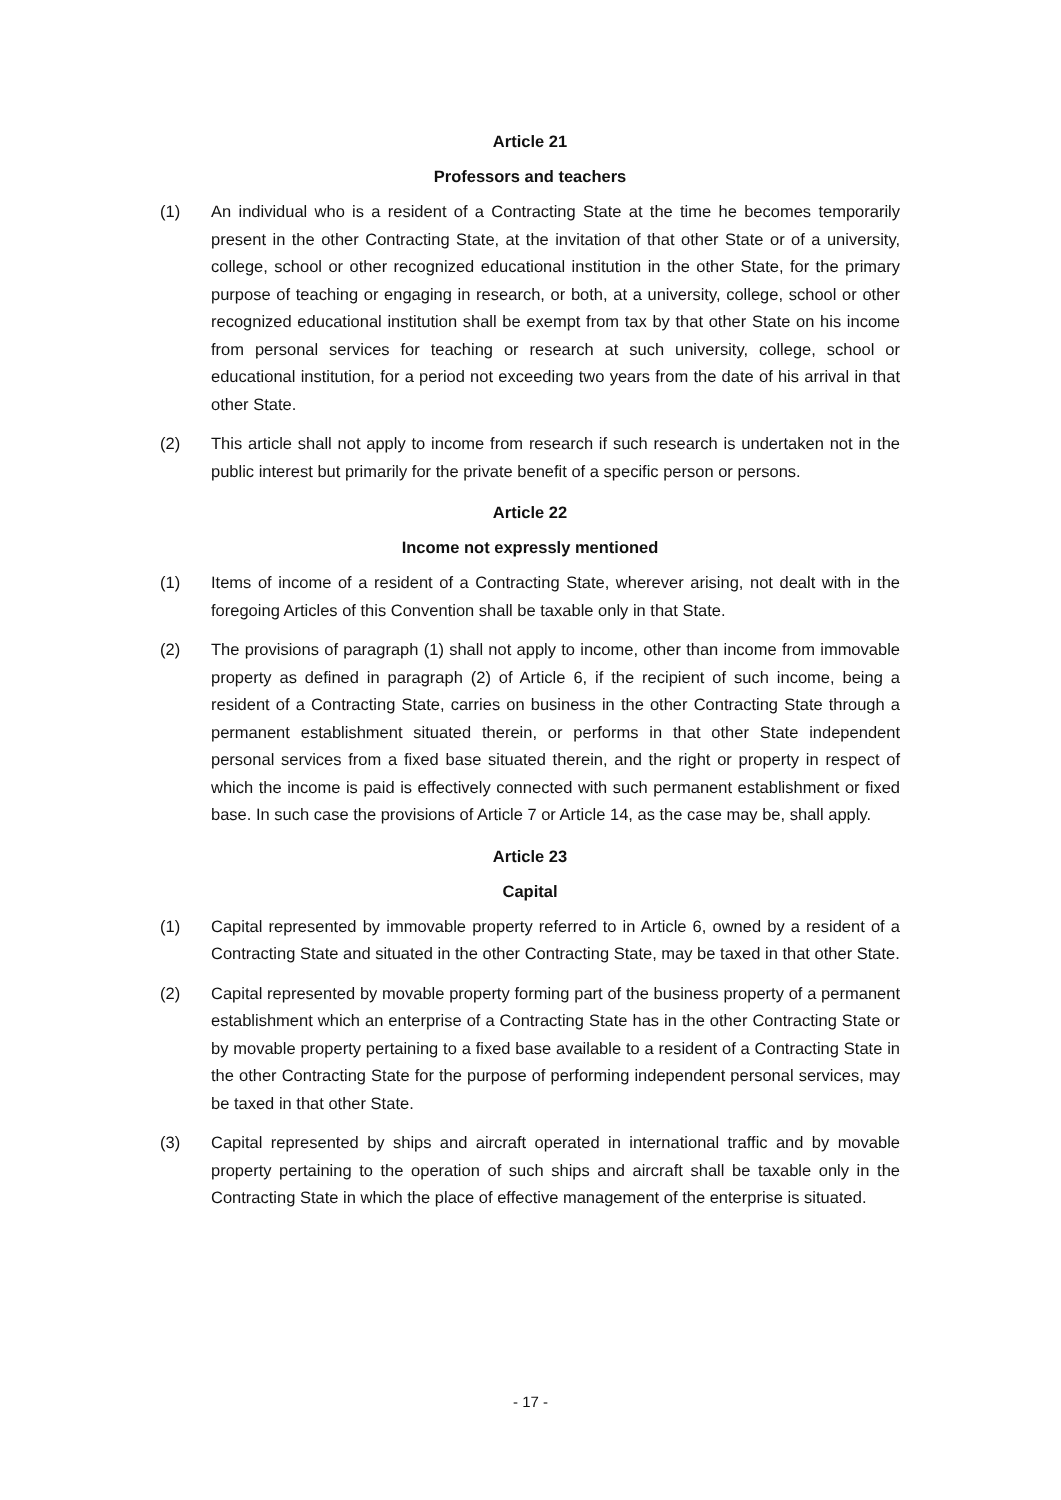Article 21
Professors and teachers
(1) An individual who is a resident of a Contracting State at the time he becomes temporarily present in the other Contracting State, at the invitation of that other State or of a university, college, school or other recognized educational institution in the other State, for the primary purpose of teaching or engaging in research, or both, at a university, college, school or other recognized educational institution shall be exempt from tax by that other State on his income from personal services for teaching or research at such university, college, school or educational institution, for a period not exceeding two years from the date of his arrival in that other State.
(2) This article shall not apply to income from research if such research is undertaken not in the public interest but primarily for the private benefit of a specific person or persons.
Article 22
Income not expressly mentioned
(1) Items of income of a resident of a Contracting State, wherever arising, not dealt with in the foregoing Articles of this Convention shall be taxable only in that State.
(2) The provisions of paragraph (1) shall not apply to income, other than income from immovable property as defined in paragraph (2) of Article 6, if the recipient of such income, being a resident of a Contracting State, carries on business in the other Contracting State through a permanent establishment situated therein, or performs in that other State independent personal services from a fixed base situated therein, and the right or property in respect of which the income is paid is effectively connected with such permanent establishment or fixed base. In such case the provisions of Article 7 or Article 14, as the case may be, shall apply.
Article 23
Capital
(1) Capital represented by immovable property referred to in Article 6, owned by a resident of a Contracting State and situated in the other Contracting State, may be taxed in that other State.
(2) Capital represented by movable property forming part of the business property of a permanent establishment which an enterprise of a Contracting State has in the other Contracting State or by movable property pertaining to a fixed base available to a resident of a Contracting State in the other Contracting State for the purpose of performing independent personal services, may be taxed in that other State.
(3) Capital represented by ships and aircraft operated in international traffic and by movable property pertaining to the operation of such ships and aircraft shall be taxable only in the Contracting State in which the place of effective management of the enterprise is situated.
- 17 -